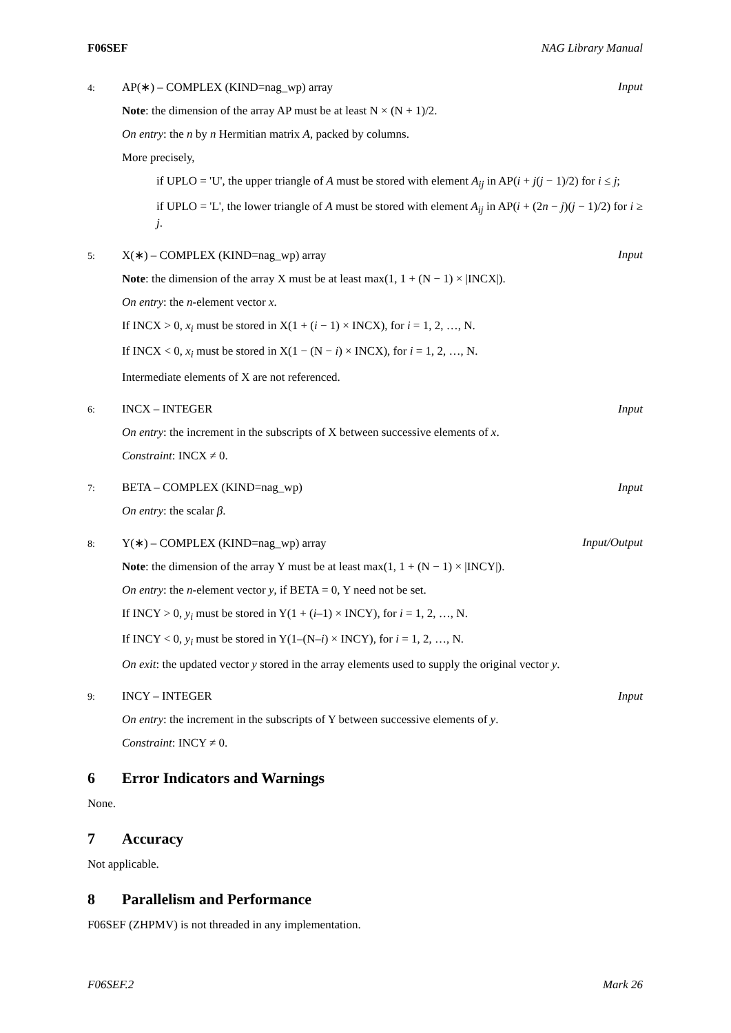F06SEF NAG Library Manual
4: AP(∗) – COMPLEX (KIND=nag_wp) array Input
Note: the dimension of the array AP must be at least N × (N + 1)/2.
On entry: the n by n Hermitian matrix A, packed by columns.
More precisely,
if UPLO = 'U', the upper triangle of A must be stored with element A<sub>ij</sub> in AP(i + j(j − 1)/2) for i ≤ j;
if UPLO = 'L', the lower triangle of A must be stored with element A<sub>ij</sub> in AP(i + (2n − j)(j − 1)/2) for i ≥ j.
5: X(∗) – COMPLEX (KIND=nag_wp) array Input
Note: the dimension of the array X must be at least max(1, 1 + (N − 1) × |INCX|).
On entry: the n-element vector x.
If INCX > 0, x<sub>i</sub> must be stored in X(1 + (i − 1) × INCX), for i = 1, 2, …, N.
If INCX < 0, x<sub>i</sub> must be stored in X(1 − (N − i) × INCX), for i = 1, 2, …, N.
Intermediate elements of X are not referenced.
6: INCX – INTEGER Input
On entry: the increment in the subscripts of X between successive elements of x.
Constraint: INCX ≠ 0.
7: BETA – COMPLEX (KIND=nag_wp) Input
On entry: the scalar β.
8: Y(∗) – COMPLEX (KIND=nag_wp) array Input/Output
Note: the dimension of the array Y must be at least max(1, 1 + (N − 1) × |INCY|).
On entry: the n-element vector y, if BETA = 0, Y need not be set.
If INCY > 0, y<sub>i</sub> must be stored in Y(1 + (i–1) × INCY), for i = 1, 2, …, N.
If INCY < 0, y<sub>i</sub> must be stored in Y(1–(N–i) × INCY), for i = 1, 2, …, N.
On exit: the updated vector y stored in the array elements used to supply the original vector y.
9: INCY – INTEGER Input
On entry: the increment in the subscripts of Y between successive elements of y.
Constraint: INCY ≠ 0.
6 Error Indicators and Warnings
None.
7 Accuracy
Not applicable.
8 Parallelism and Performance
F06SEF (ZHPMV) is not threaded in any implementation.
F06SEF.2 Mark 26